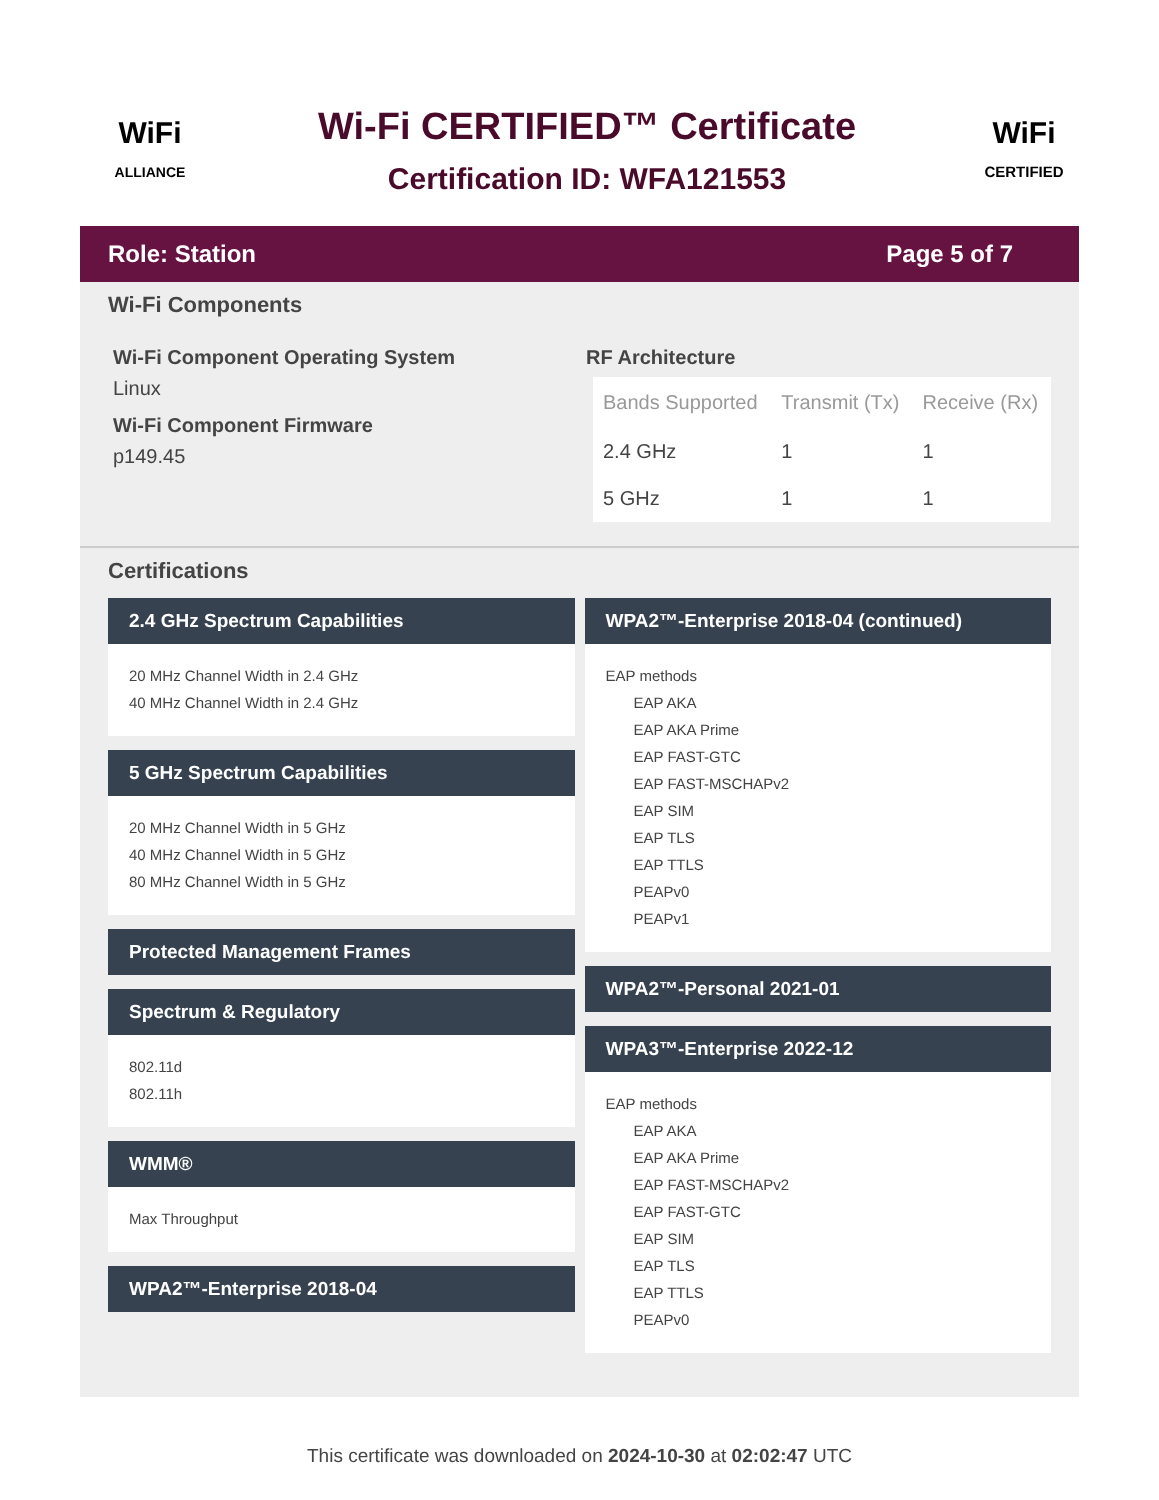WiFi
ALLIANCE
Wi-Fi CERTIFIED™ Certificate
Certification ID: WFA121553
WiFi
CERTIFIED
Role: Station Page 5 of 7
Wi-Fi Components
Wi-Fi Component Operating System
Linux
Wi-Fi Component Firmware
p149.45
RF Architecture
| Bands Supported | Transmit (Tx) | Receive (Rx) |
| --- | --- | --- |
| 2.4 GHz | 1 | 1 |
| 5 GHz | 1 | 1 |
Certifications
2.4 GHz Spectrum Capabilities
20 MHz Channel Width in 2.4 GHz
40 MHz Channel Width in 2.4 GHz
5 GHz Spectrum Capabilities
20 MHz Channel Width in 5 GHz
40 MHz Channel Width in 5 GHz
80 MHz Channel Width in 5 GHz
Protected Management Frames
Spectrum & Regulatory
802.11d
802.11h
WMM®
Max Throughput
WPA2™-Enterprise 2018-04
WPA2™-Enterprise 2018-04 (continued)
EAP methods
EAP AKA
EAP AKA Prime
EAP FAST-GTC
EAP FAST-MSCHAPv2
EAP SIM
EAP TLS
EAP TTLS
PEAPv0
PEAPv1
WPA2™-Personal 2021-01
WPA3™-Enterprise 2022-12
EAP methods
EAP AKA
EAP AKA Prime
EAP FAST-MSCHAPv2
EAP FAST-GTC
EAP SIM
EAP TLS
EAP TTLS
PEAPv0
This certificate was downloaded on 2024-10-30 at 02:02:47 UTC